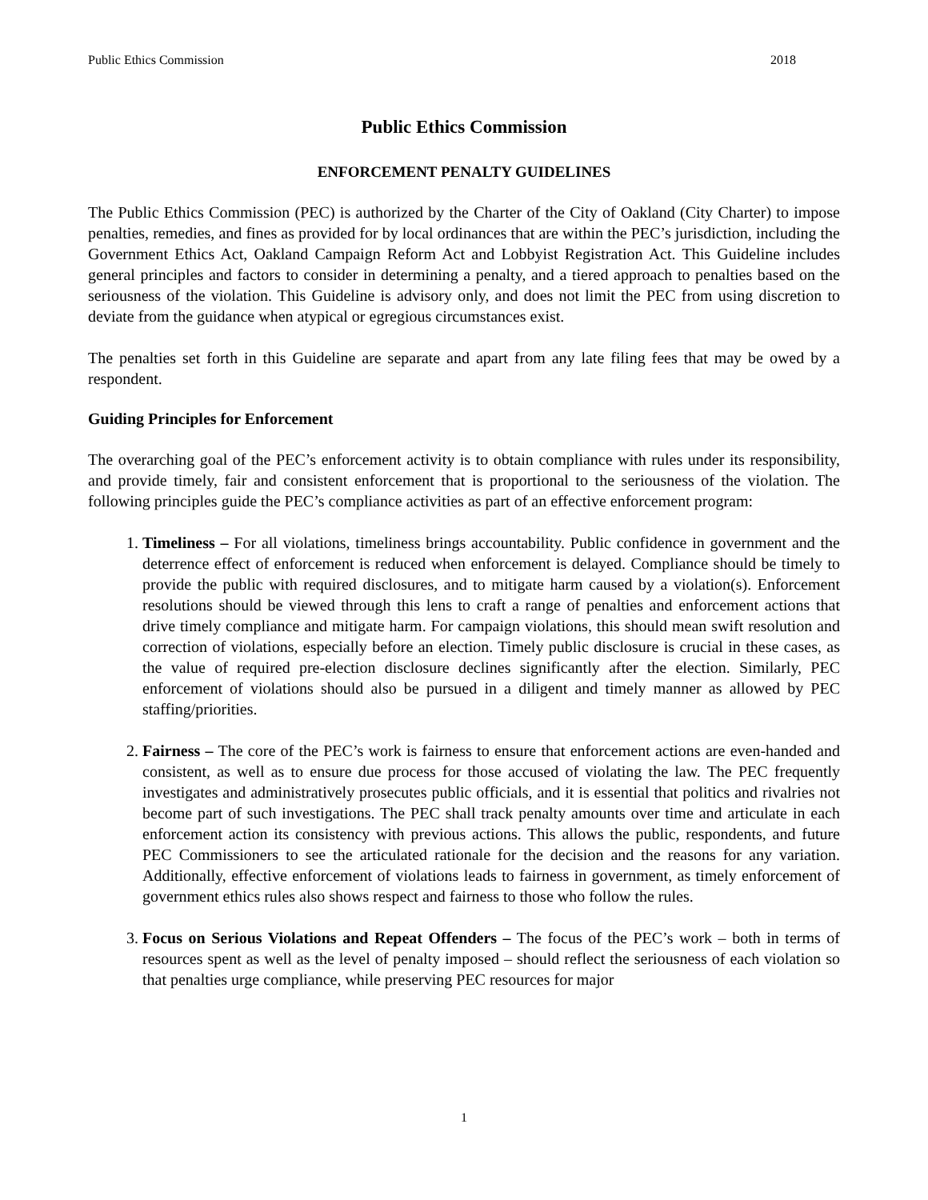Public Ethics Commission 2018
Public Ethics Commission
ENFORCEMENT PENALTY GUIDELINES
The Public Ethics Commission (PEC) is authorized by the Charter of the City of Oakland (City Charter) to impose penalties, remedies, and fines as provided for by local ordinances that are within the PEC’s jurisdiction, including the Government Ethics Act, Oakland Campaign Reform Act and Lobbyist Registration Act. This Guideline includes general principles and factors to consider in determining a penalty, and a tiered approach to penalties based on the seriousness of the violation. This Guideline is advisory only, and does not limit the PEC from using discretion to deviate from the guidance when atypical or egregious circumstances exist.
The penalties set forth in this Guideline are separate and apart from any late filing fees that may be owed by a respondent.
Guiding Principles for Enforcement
The overarching goal of the PEC’s enforcement activity is to obtain compliance with rules under its responsibility, and provide timely, fair and consistent enforcement that is proportional to the seriousness of the violation. The following principles guide the PEC’s compliance activities as part of an effective enforcement program:
1. Timeliness – For all violations, timeliness brings accountability. Public confidence in government and the deterrence effect of enforcement is reduced when enforcement is delayed. Compliance should be timely to provide the public with required disclosures, and to mitigate harm caused by a violation(s). Enforcement resolutions should be viewed through this lens to craft a range of penalties and enforcement actions that drive timely compliance and mitigate harm. For campaign violations, this should mean swift resolution and correction of violations, especially before an election. Timely public disclosure is crucial in these cases, as the value of required pre-election disclosure declines significantly after the election. Similarly, PEC enforcement of violations should also be pursued in a diligent and timely manner as allowed by PEC staffing/priorities.
2. Fairness – The core of the PEC’s work is fairness to ensure that enforcement actions are even-handed and consistent, as well as to ensure due process for those accused of violating the law. The PEC frequently investigates and administratively prosecutes public officials, and it is essential that politics and rivalries not become part of such investigations. The PEC shall track penalty amounts over time and articulate in each enforcement action its consistency with previous actions. This allows the public, respondents, and future PEC Commissioners to see the articulated rationale for the decision and the reasons for any variation. Additionally, effective enforcement of violations leads to fairness in government, as timely enforcement of government ethics rules also shows respect and fairness to those who follow the rules.
3. Focus on Serious Violations and Repeat Offenders – The focus of the PEC’s work – both in terms of resources spent as well as the level of penalty imposed – should reflect the seriousness of each violation so that penalties urge compliance, while preserving PEC resources for major
1